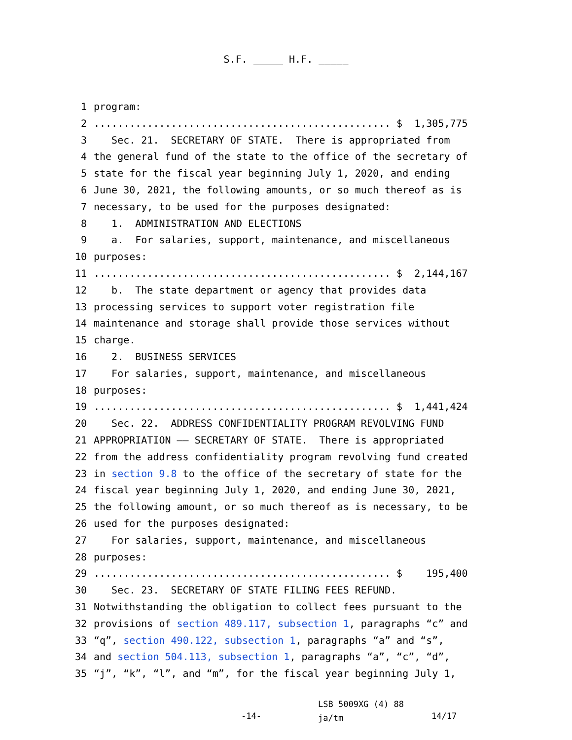S.F. _____ H.F. _____
1 program:
2.................................................. $ 1,305,775
3 Sec. 21. SECRETARY OF STATE. There is appropriated from
4 the general fund of the state to the office of the secretary of
5 state for the fiscal year beginning July 1, 2020, and ending
6 June 30, 2021, the following amounts, or so much thereof as is
7 necessary, to be used for the purposes designated:
8 1. ADMINISTRATION AND ELECTIONS
9 a. For salaries, support, maintenance, and miscellaneous
10 purposes:
11.................................................. $ 2,144,167
12 b. The state department or agency that provides data
13 processing services to support voter registration file
14 maintenance and storage shall provide those services without
15 charge.
16 2. BUSINESS SERVICES
17 For salaries, support, maintenance, and miscellaneous
18 purposes:
19.................................................. $ 1,441,424
20 Sec. 22. ADDRESS CONFIDENTIALITY PROGRAM REVOLVING FUND
21 APPROPRIATION —— SECRETARY OF STATE. There is appropriated
22 from the address confidentiality program revolving fund created
23 in section 9.8 to the office of the secretary of state for the
24 fiscal year beginning July 1, 2020, and ending June 30, 2021,
25 the following amount, or so much thereof as is necessary, to be
26 used for the purposes designated:
27 For salaries, support, maintenance, and miscellaneous
28 purposes:
29.................................................. $ 195,400
30 Sec. 23. SECRETARY OF STATE FILING FEES REFUND.
31 Notwithstanding the obligation to collect fees pursuant to the
32 provisions of section 489.117, subsection 1, paragraphs “c” and
33 “q”, section 490.122, subsection 1, paragraphs “a” and “s”,
34 and section 504.113, subsection 1, paragraphs “a”, “c”, “d”,
35 “j”, “k”, “l”, and “m”, for the fiscal year beginning July 1,
-14-
LSB 5009XG (4) 88
ja/tm
14/17